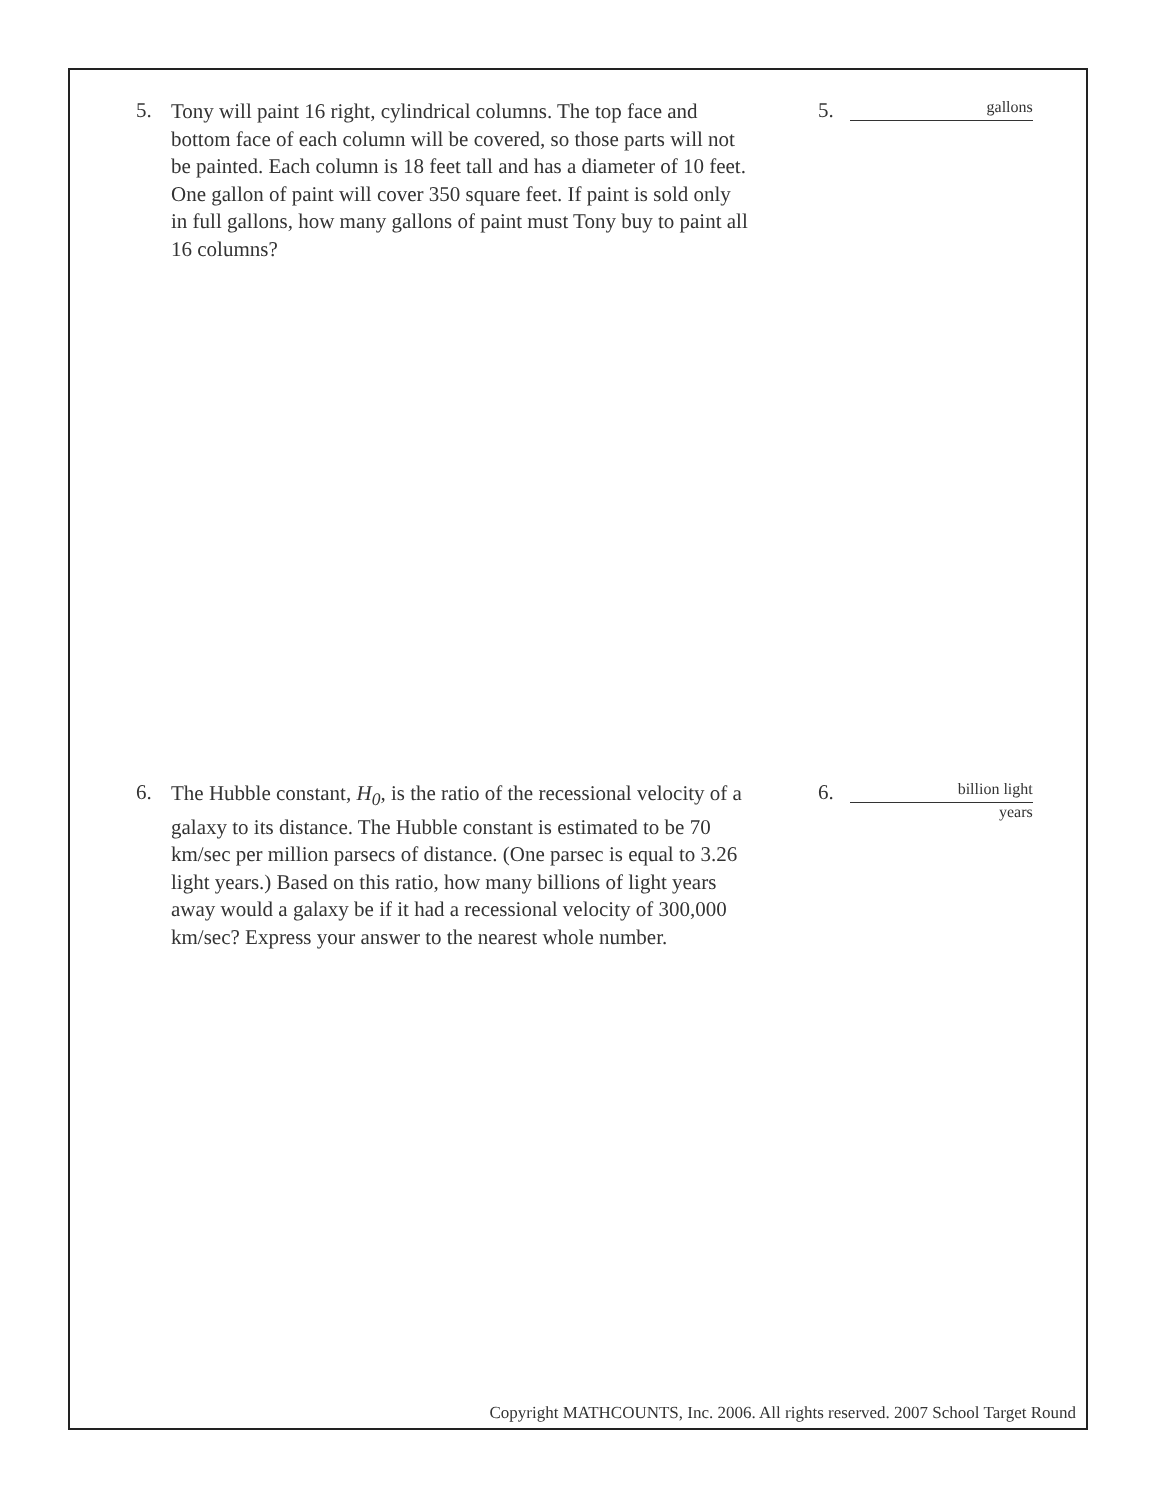5.
Tony will paint 16 right, cylindrical columns. The top face and bottom face of each column will be covered, so those parts will not be painted. Each column is 18 feet tall and has a diameter of 10 feet. One gallon of paint will cover 350 square feet. If paint is sold only in full gallons, how many gallons of paint must Tony buy to paint all 16 columns?
5.
gallons
6.
The Hubble constant, H<sub>0</sub>, is the ratio of the recessional velocity of a galaxy to its distance. The Hubble constant is estimated to be 70 km/sec per million parsecs of distance. (One parsec is equal to 3.26 light years.) Based on this ratio, how many billions of light years away would a galaxy be if it had a recessional velocity of 300,000 km/sec? Express your answer to the nearest whole number.
6.
billion light
years
Copyright MATHCOUNTS, Inc. 2006. All rights reserved. 2007 School Target Round